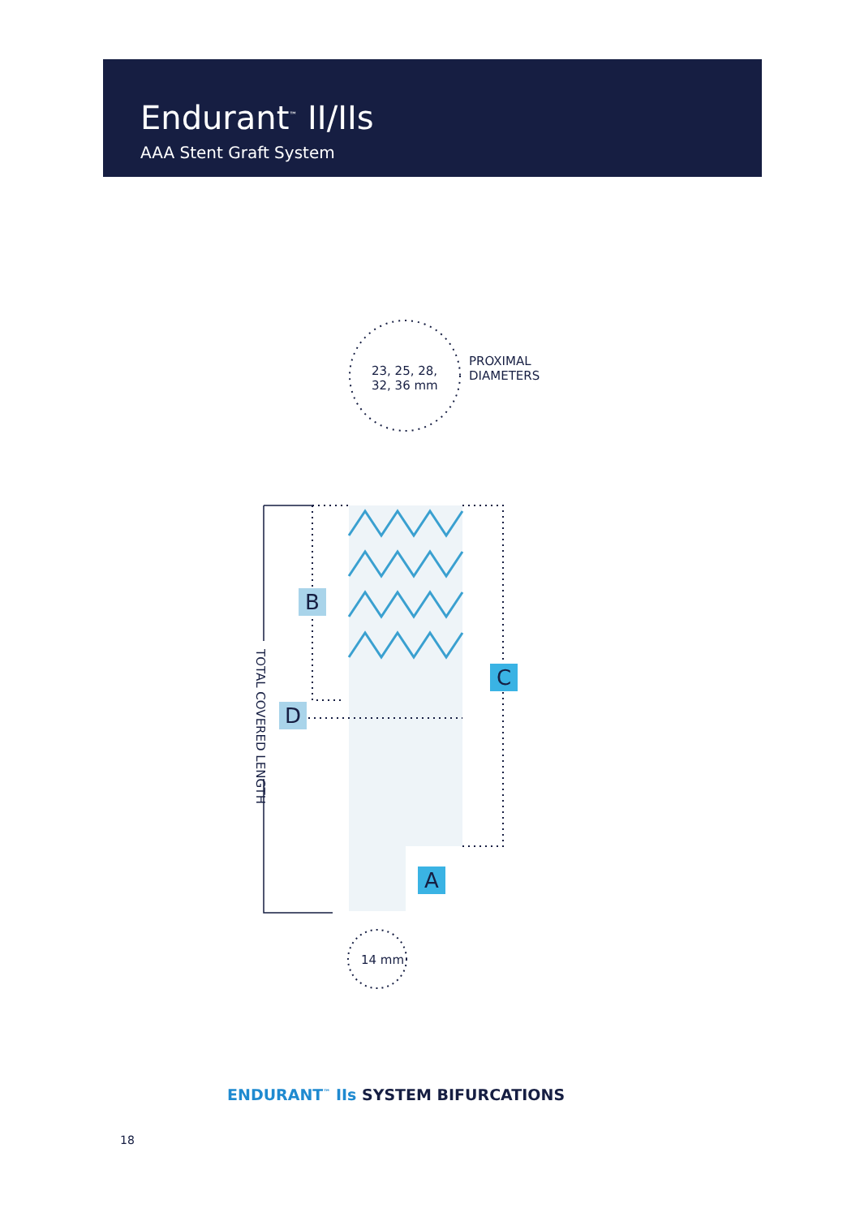Endurant<sup>™</sup> II/IIs
AAA Stent Graft System
23, 25, 28,
32, 36 mm
PROXIMAL
DIAMETERS
14 mm
TOTAL COVERED LENGTH
B
C
D
A
ENDURANT<sup>™</sup> IIs SYSTEM BIFURCATIONS
18